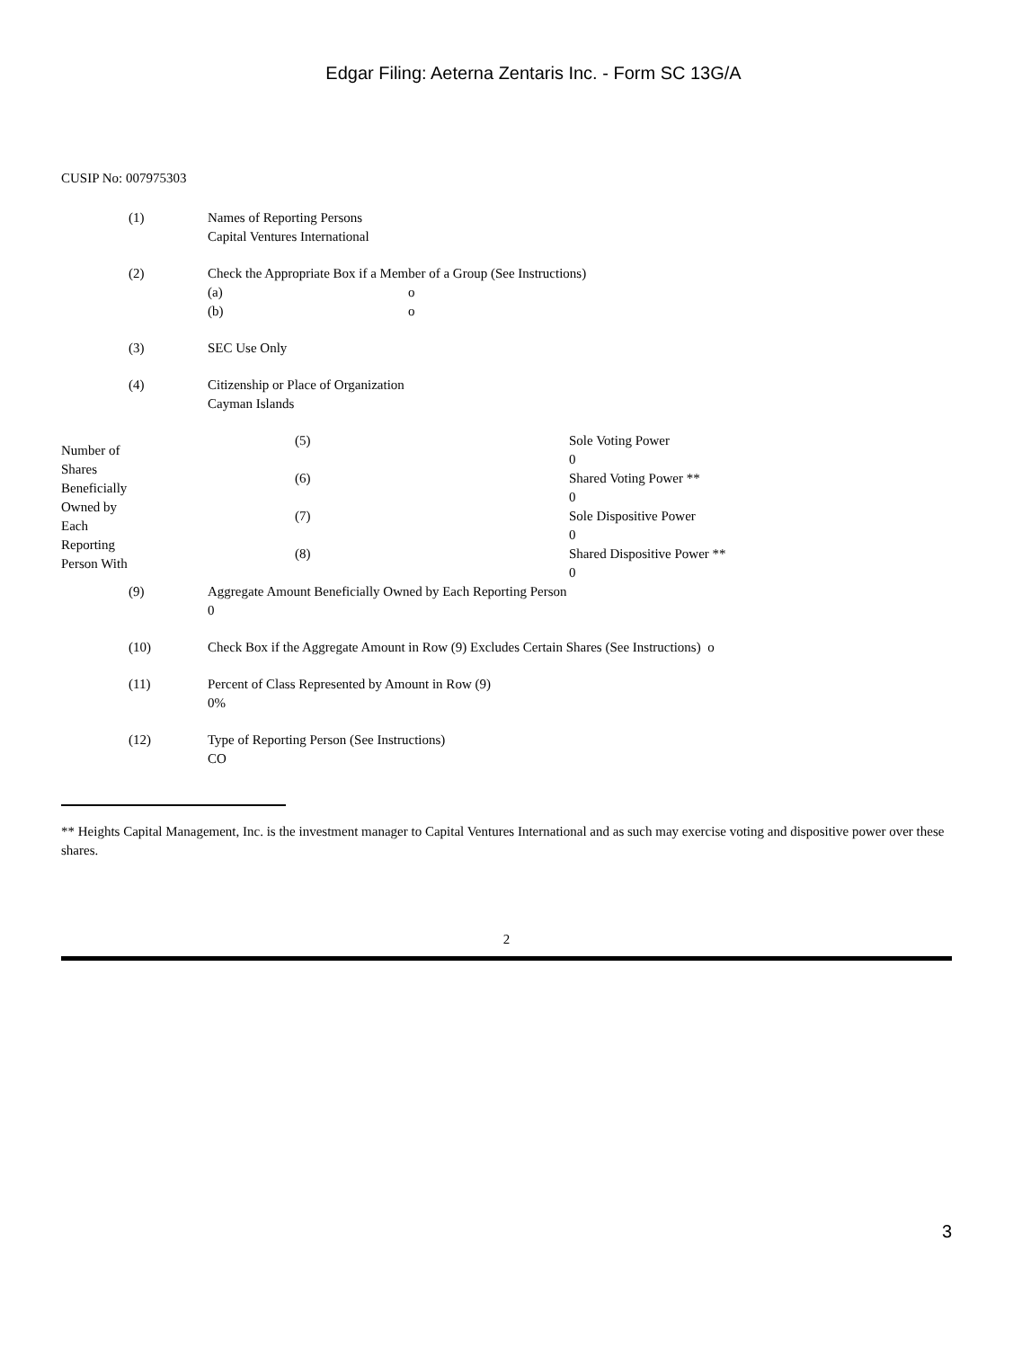Edgar Filing: Aeterna Zentaris Inc. - Form SC 13G/A
CUSIP No: 007975303
| (1) | Names of Reporting Persons Capital Ventures International |
| (2) | Check the Appropriate Box if a Member of a Group (See Instructions) (a) o (b) o |
| (3) | SEC Use Only |
| (4) | Citizenship or Place of Organization Cayman Islands |
| Number of Shares Beneficially Owned by Each Reporting Person With | (5) | Sole Voting Power 0 |
| | (6) | Shared Voting Power ** 0 |
| | (7) | Sole Dispositive Power 0 |
| | (8) | Shared Dispositive Power ** 0 |
| (9) | Aggregate Amount Beneficially Owned by Each Reporting Person 0 |
| (10) | Check Box if the Aggregate Amount in Row (9) Excludes Certain Shares (See Instructions) o |
| (11) | Percent of Class Represented by Amount in Row (9) 0% |
| (12) | Type of Reporting Person (See Instructions) CO |
** Heights Capital Management, Inc. is the investment manager to Capital Ventures International and as such may exercise voting and dispositive power over these shares.
2
3